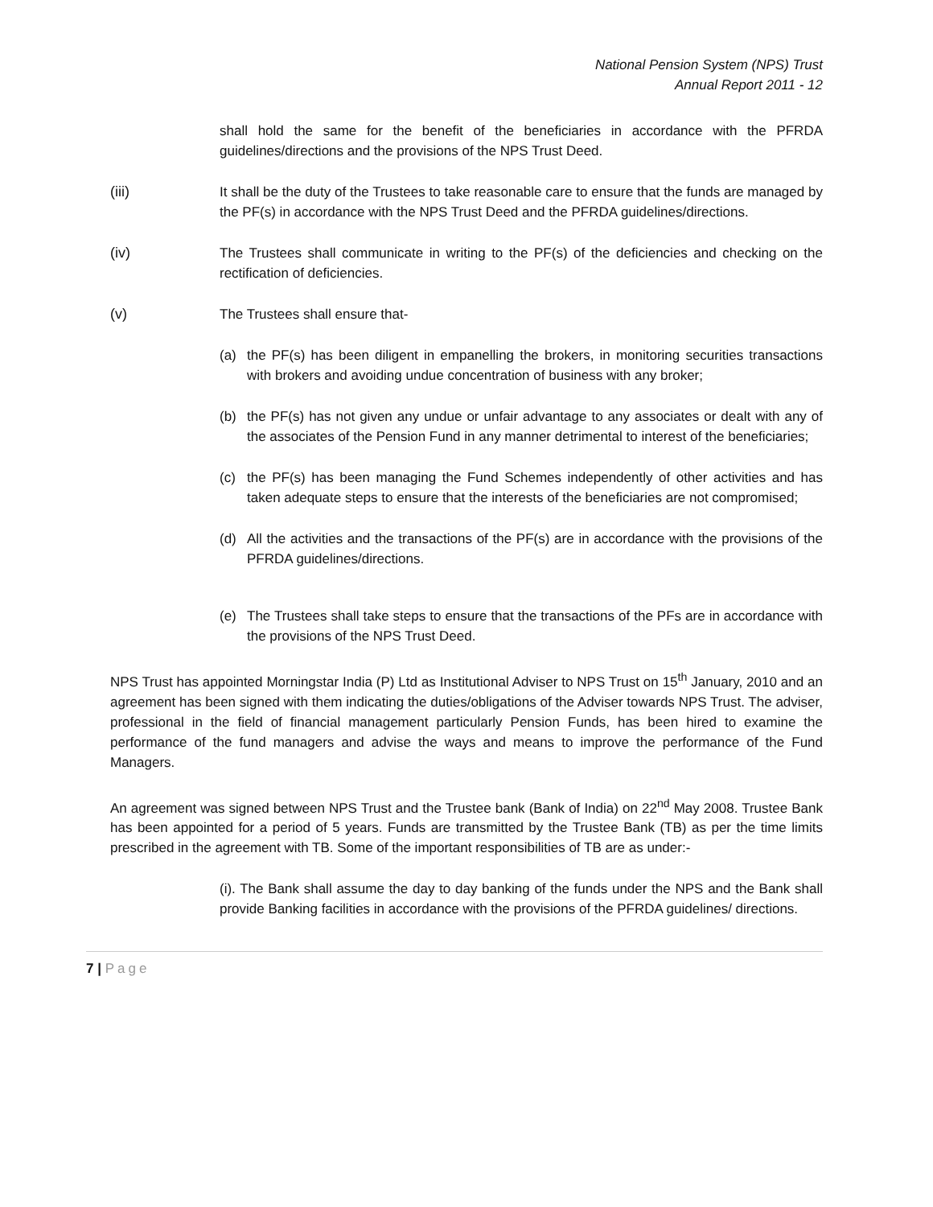National Pension System (NPS) Trust
Annual Report 2011 - 12
shall hold the same for the benefit of the beneficiaries in accordance with the PFRDA guidelines/directions and the provisions of the NPS Trust Deed.
(iii) It shall be the duty of the Trustees to take reasonable care to ensure that the funds are managed by the PF(s) in accordance with the NPS Trust Deed and the PFRDA guidelines/directions.
(iv) The Trustees shall communicate in writing to the PF(s) of the deficiencies and checking on the rectification of deficiencies.
(v) The Trustees shall ensure that-
(a) the PF(s) has been diligent in empanelling the brokers, in monitoring securities transactions with brokers and avoiding undue concentration of business with any broker;
(b) the PF(s) has not given any undue or unfair advantage to any associates or dealt with any of the associates of the Pension Fund in any manner detrimental to interest of the beneficiaries;
(c) the PF(s) has been managing the Fund Schemes independently of other activities and has taken adequate steps to ensure that the interests of the beneficiaries are not compromised;
(d) All the activities and the transactions of the PF(s) are in accordance with the provisions of the PFRDA guidelines/directions.
(e) The Trustees shall take steps to ensure that the transactions of the PFs are in accordance with the provisions of the NPS Trust Deed.
NPS Trust has appointed Morningstar India (P) Ltd as Institutional Adviser to NPS Trust on 15<sup>th</sup> January, 2010 and an agreement has been signed with them indicating the duties/obligations of the Adviser towards NPS Trust. The adviser, professional in the field of financial management particularly Pension Funds, has been hired to examine the performance of the fund managers and advise the ways and means to improve the performance of the Fund Managers.
An agreement was signed between NPS Trust and the Trustee bank (Bank of India) on 22<sup>nd</sup> May 2008. Trustee Bank has been appointed for a period of 5 years. Funds are transmitted by the Trustee Bank (TB) as per the time limits prescribed in the agreement with TB. Some of the important responsibilities of TB are as under:-
(i). The Bank shall assume the day to day banking of the funds under the NPS and the Bank shall provide Banking facilities in accordance with the provisions of the PFRDA guidelines/ directions.
7 | Page